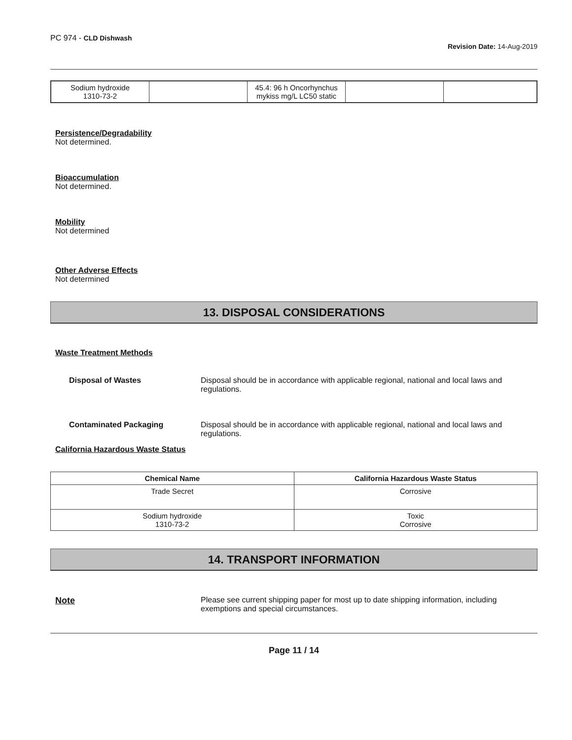PC 974 - CLD Dishwash
Revision Date: 14-Aug-2019
| Sodium hydroxide 1310-73-2 | | 45.4: 96 h Oncorhynchus mykiss mg/L LC50 static | | |
Persistence/Degradability
Not determined.
Bioaccumulation
Not determined.
Mobility
Not determined
Other Adverse Effects
Not determined
13. DISPOSAL CONSIDERATIONS
Waste Treatment Methods
Disposal of Wastes Disposal should be in accordance with applicable regional, national and local laws and regulations.
Contaminated Packaging Disposal should be in accordance with applicable regional, national and local laws and regulations.
California Hazardous Waste Status
| Chemical Name | California Hazardous Waste Status |
| --- | --- |
| Trade Secret | Corrosive |
| Sodium hydroxide 1310-73-2 | Toxic Corrosive |
14. TRANSPORT INFORMATION
Note Please see current shipping paper for most up to date shipping information, including exemptions and special circumstances.
Page 11 / 14